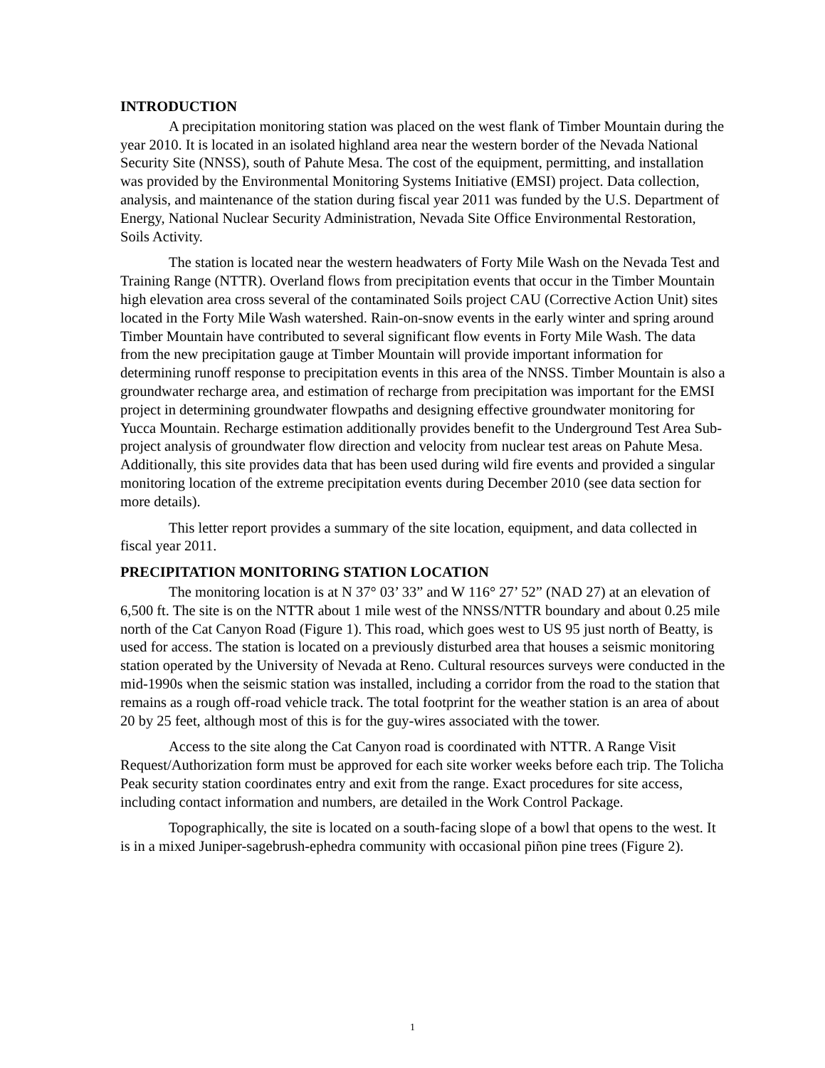INTRODUCTION
A precipitation monitoring station was placed on the west flank of Timber Mountain during the year 2010. It is located in an isolated highland area near the western border of the Nevada National Security Site (NNSS), south of Pahute Mesa. The cost of the equipment, permitting, and installation was provided by the Environmental Monitoring Systems Initiative (EMSI) project. Data collection, analysis, and maintenance of the station during fiscal year 2011 was funded by the U.S. Department of Energy, National Nuclear Security Administration, Nevada Site Office Environmental Restoration, Soils Activity.
The station is located near the western headwaters of Forty Mile Wash on the Nevada Test and Training Range (NTTR). Overland flows from precipitation events that occur in the Timber Mountain high elevation area cross several of the contaminated Soils project CAU (Corrective Action Unit) sites located in the Forty Mile Wash watershed. Rain-on-snow events in the early winter and spring around Timber Mountain have contributed to several significant flow events in Forty Mile Wash. The data from the new precipitation gauge at Timber Mountain will provide important information for determining runoff response to precipitation events in this area of the NNSS. Timber Mountain is also a groundwater recharge area, and estimation of recharge from precipitation was important for the EMSI project in determining groundwater flowpaths and designing effective groundwater monitoring for Yucca Mountain. Recharge estimation additionally provides benefit to the Underground Test Area Sub-project analysis of groundwater flow direction and velocity from nuclear test areas on Pahute Mesa. Additionally, this site provides data that has been used during wild fire events and provided a singular monitoring location of the extreme precipitation events during December 2010 (see data section for more details).
This letter report provides a summary of the site location, equipment, and data collected in fiscal year 2011.
PRECIPITATION MONITORING STATION LOCATION
The monitoring location is at N 37° 03’ 33” and W 116° 27’ 52” (NAD 27) at an elevation of 6,500 ft. The site is on the NTTR about 1 mile west of the NNSS/NTTR boundary and about 0.25 mile north of the Cat Canyon Road (Figure 1). This road, which goes west to US 95 just north of Beatty, is used for access. The station is located on a previously disturbed area that houses a seismic monitoring station operated by the University of Nevada at Reno. Cultural resources surveys were conducted in the mid-1990s when the seismic station was installed, including a corridor from the road to the station that remains as a rough off-road vehicle track. The total footprint for the weather station is an area of about 20 by 25 feet, although most of this is for the guy-wires associated with the tower.
Access to the site along the Cat Canyon road is coordinated with NTTR. A Range Visit Request/Authorization form must be approved for each site worker weeks before each trip. The Tolicha Peak security station coordinates entry and exit from the range. Exact procedures for site access, including contact information and numbers, are detailed in the Work Control Package.
Topographically, the site is located on a south-facing slope of a bowl that opens to the west. It is in a mixed Juniper-sagebrush-ephedra community with occasional piñon pine trees (Figure 2).
1